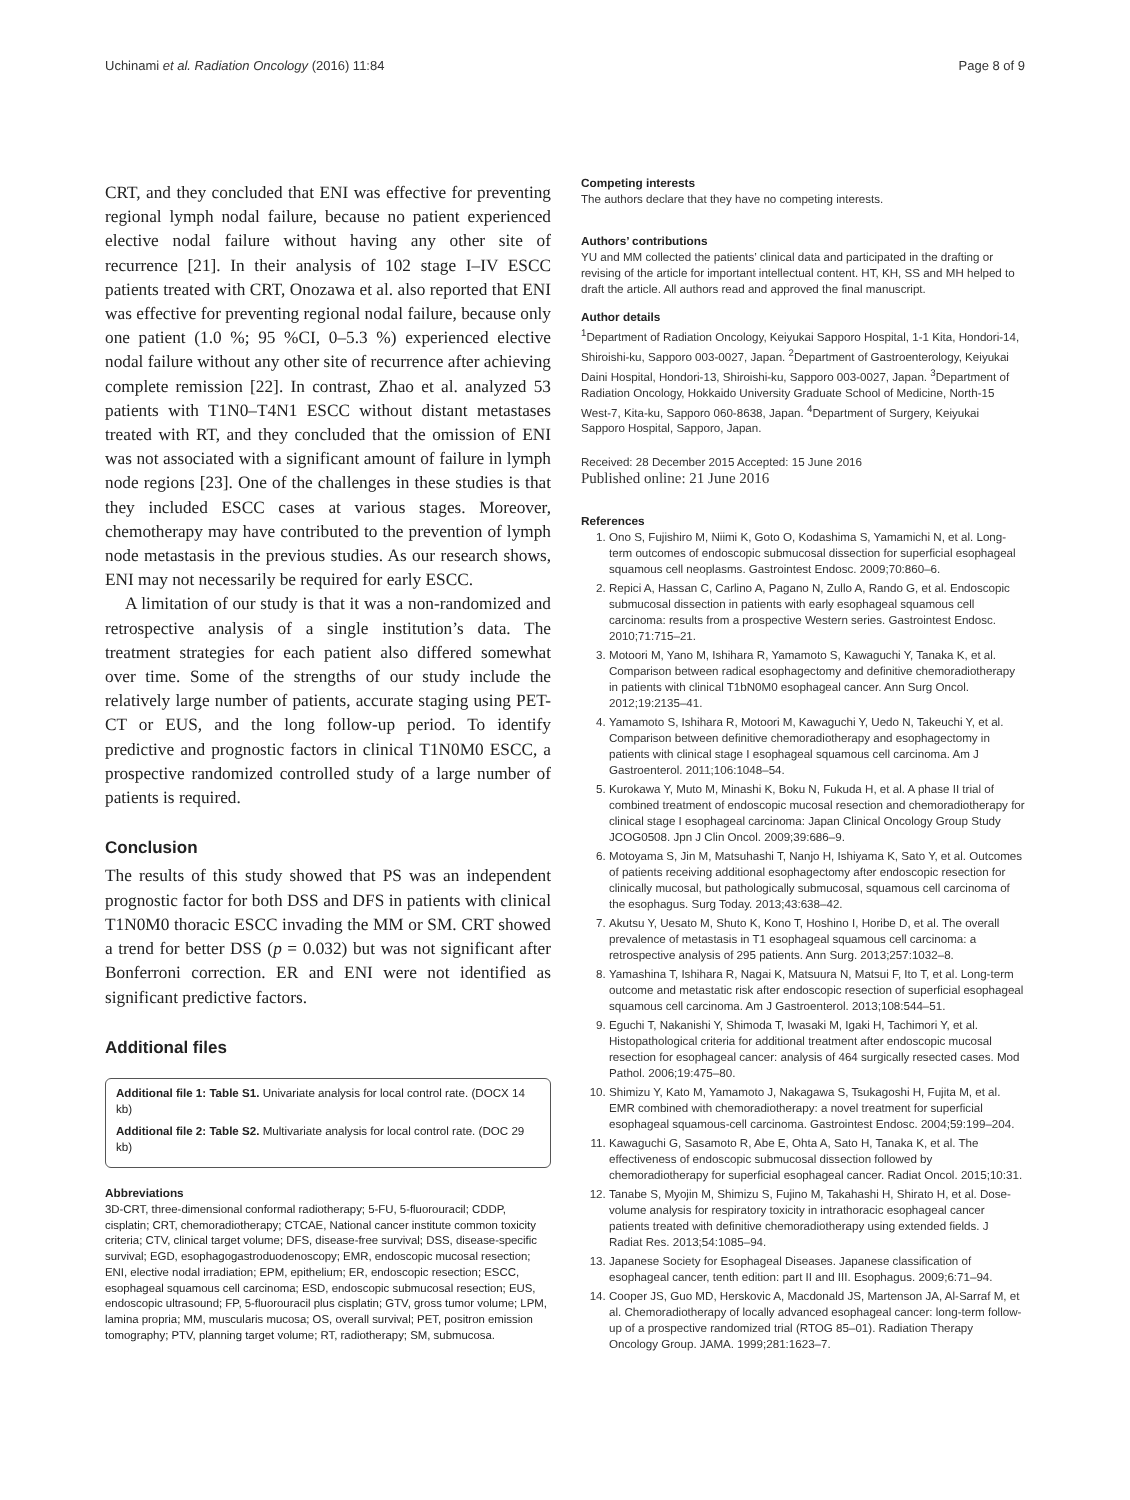Uchinami et al. Radiation Oncology (2016) 11:84 Page 8 of 9
CRT, and they concluded that ENI was effective for preventing regional lymph nodal failure, because no patient experienced elective nodal failure without having any other site of recurrence [21]. In their analysis of 102 stage I–IV ESCC patients treated with CRT, Onozawa et al. also reported that ENI was effective for preventing regional nodal failure, because only one patient (1.0 %; 95 %CI, 0–5.3 %) experienced elective nodal failure without any other site of recurrence after achieving complete remission [22]. In contrast, Zhao et al. analyzed 53 patients with T1N0–T4N1 ESCC without distant metastases treated with RT, and they concluded that the omission of ENI was not associated with a significant amount of failure in lymph node regions [23]. One of the challenges in these studies is that they included ESCC cases at various stages. Moreover, chemotherapy may have contributed to the prevention of lymph node metastasis in the previous studies. As our research shows, ENI may not necessarily be required for early ESCC.
A limitation of our study is that it was a non-randomized and retrospective analysis of a single institution’s data. The treatment strategies for each patient also differed somewhat over time. Some of the strengths of our study include the relatively large number of patients, accurate staging using PET-CT or EUS, and the long follow-up period. To identify predictive and prognostic factors in clinical T1N0M0 ESCC, a prospective randomized controlled study of a large number of patients is required.
Conclusion
The results of this study showed that PS was an independent prognostic factor for both DSS and DFS in patients with clinical T1N0M0 thoracic ESCC invading the MM or SM. CRT showed a trend for better DSS (p = 0.032) but was not significant after Bonferroni correction. ER and ENI were not identified as significant predictive factors.
Additional files
Additional file 1: Table S1. Univariate analysis for local control rate. (DOCX 14 kb)
Additional file 2: Table S2. Multivariate analysis for local control rate. (DOC 29 kb)
Abbreviations
3D-CRT, three-dimensional conformal radiotherapy; 5-FU, 5-fluorouracil; CDDP, cisplatin; CRT, chemoradiotherapy; CTCAE, National cancer institute common toxicity criteria; CTV, clinical target volume; DFS, disease-free survival; DSS, disease-specific survival; EGD, esophagogastroduodenoscopy; EMR, endoscopic mucosal resection; ENI, elective nodal irradiation; EPM, epithelium; ER, endoscopic resection; ESCC, esophageal squamous cell carcinoma; ESD, endoscopic submucosal resection; EUS, endoscopic ultrasound; FP, 5-fluorouracil plus cisplatin; GTV, gross tumor volume; LPM, lamina propria; MM, muscularis mucosa; OS, overall survival; PET, positron emission tomography; PTV, planning target volume; RT, radiotherapy; SM, submucosa.
Competing interests
The authors declare that they have no competing interests.
Authors’ contributions
YU and MM collected the patients’ clinical data and participated in the drafting or revising of the article for important intellectual content. HT, KH, SS and MH helped to draft the article. All authors read and approved the final manuscript.
Author details
<sup>1</sup> Department of Radiation Oncology, Keiyukai Sapporo Hospital, 1-1 Kita, Hondori-14, Shiroishi-ku, Sapporo 003-0027, Japan. <sup>2</sup>Department of Gastroenterology, Keiyukai Daini Hospital, Hondori-13, Shiroishi-ku, Sapporo 003-0027, Japan. <sup>3</sup>Department of Radiation Oncology, Hokkaido University Graduate School of Medicine, North-15 West-7, Kita-ku, Sapporo 060-8638, Japan. <sup>4</sup>Department of Surgery, Keiyukai Sapporo Hospital, Sapporo, Japan.
Received: 28 December 2015 Accepted: 15 June 2016
Published online: 21 June 2016
References
1. Ono S, Fujishiro M, Niimi K, Goto O, Kodashima S, Yamamichi N, et al. Long-term outcomes of endoscopic submucosal dissection for superficial esophageal squamous cell neoplasms. Gastrointest Endosc. 2009;70:860–6.
2. Repici A, Hassan C, Carlino A, Pagano N, Zullo A, Rando G, et al. Endoscopic submucosal dissection in patients with early esophageal squamous cell carcinoma: results from a prospective Western series. Gastrointest Endosc. 2010;71:715–21.
3. Motoori M, Yano M, Ishihara R, Yamamoto S, Kawaguchi Y, Tanaka K, et al. Comparison between radical esophagectomy and definitive chemoradiotherapy in patients with clinical T1bN0M0 esophageal cancer. Ann Surg Oncol. 2012;19:2135–41.
4. Yamamoto S, Ishihara R, Motoori M, Kawaguchi Y, Uedo N, Takeuchi Y, et al. Comparison between definitive chemoradiotherapy and esophagectomy in patients with clinical stage I esophageal squamous cell carcinoma. Am J Gastroenterol. 2011;106:1048–54.
5. Kurokawa Y, Muto M, Minashi K, Boku N, Fukuda H, et al. A phase II trial of combined treatment of endoscopic mucosal resection and chemoradiotherapy for clinical stage I esophageal carcinoma: Japan Clinical Oncology Group Study JCOG0508. Jpn J Clin Oncol. 2009;39:686–9.
6. Motoyama S, Jin M, Matsuhashi T, Nanjo H, Ishiyama K, Sato Y, et al. Outcomes of patients receiving additional esophagectomy after endoscopic resection for clinically mucosal, but pathologically submucosal, squamous cell carcinoma of the esophagus. Surg Today. 2013;43:638–42.
7. Akutsu Y, Uesato M, Shuto K, Kono T, Hoshino I, Horibe D, et al. The overall prevalence of metastasis in T1 esophageal squamous cell carcinoma: a retrospective analysis of 295 patients. Ann Surg. 2013;257:1032–8.
8. Yamashina T, Ishihara R, Nagai K, Matsuura N, Matsui F, Ito T, et al. Long-term outcome and metastatic risk after endoscopic resection of superficial esophageal squamous cell carcinoma. Am J Gastroenterol. 2013;108:544–51.
9. Eguchi T, Nakanishi Y, Shimoda T, Iwasaki M, Igaki H, Tachimori Y, et al. Histopathological criteria for additional treatment after endoscopic mucosal resection for esophageal cancer: analysis of 464 surgically resected cases. Mod Pathol. 2006;19:475–80.
10. Shimizu Y, Kato M, Yamamoto J, Nakagawa S, Tsukagoshi H, Fujita M, et al. EMR combined with chemoradiotherapy: a novel treatment for superficial esophageal squamous-cell carcinoma. Gastrointest Endosc. 2004;59:199–204.
11. Kawaguchi G, Sasamoto R, Abe E, Ohta A, Sato H, Tanaka K, et al. The effectiveness of endoscopic submucosal dissection followed by chemoradiotherapy for superficial esophageal cancer. Radiat Oncol. 2015;10:31.
12. Tanabe S, Myojin M, Shimizu S, Fujino M, Takahashi H, Shirato H, et al. Dose-volume analysis for respiratory toxicity in intrathoracic esophageal cancer patients treated with definitive chemoradiotherapy using extended fields. J Radiat Res. 2013;54:1085–94.
13. Japanese Society for Esophageal Diseases. Japanese classification of esophageal cancer, tenth edition: part II and III. Esophagus. 2009;6:71–94.
14. Cooper JS, Guo MD, Herskovic A, Macdonald JS, Martenson JA, Al-Sarraf M, et al. Chemoradiotherapy of locally advanced esophageal cancer: long-term follow-up of a prospective randomized trial (RTOG 85–01). Radiation Therapy Oncology Group. JAMA. 1999;281:1623–7.